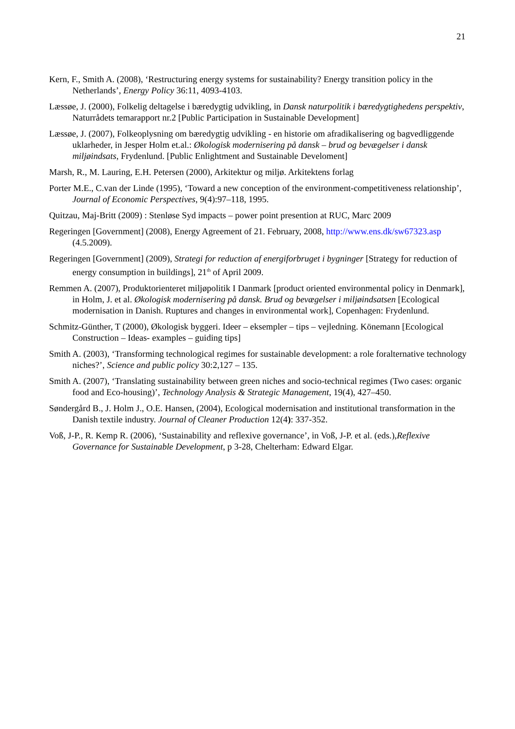21
Kern, F., Smith A. (2008), ‘Restructuring energy systems for sustainability? Energy transition policy in the Netherlands’, Energy Policy 36:11, 4093-4103.
Læssøe, J. (2000), Folkelig deltagelse i bæredygtig udvikling, in Dansk naturpolitik i bæredygtighedens perspektiv, Naturrådets temarapport nr.2 [Public Participation in Sustainable Development]
Læssøe, J. (2007), Folkeoplysning om bæredygtig udvikling - en historie om afradikalisering og bagvedliggende uklarheder, in Jesper Holm et.al.: Økologisk modernisering på dansk – brud og bevægelser i dansk miljøindsats, Frydenlund. [Public Enlightment and Sustainable Develoment]
Marsh, R., M. Lauring, E.H. Petersen (2000), Arkitektur og miljø. Arkitektens forlag
Porter M.E., C.van der Linde (1995), ‘Toward a new conception of the environment-competitiveness relationship’, Journal of Economic Perspectives, 9(4):97–118, 1995.
Quitzau, Maj-Britt (2009) : Stenløse Syd impacts – power point presention at RUC, Marc 2009
Regeringen [Government] (2008), Energy Agreement of 21. February, 2008, http://www.ens.dk/sw67323.asp (4.5.2009).
Regeringen [Government] (2009), Strategi for reduction af energiforbruget i bygninger [Strategy for reduction of energy consumption in buildings], 21<sup>th</sup> of April 2009.
Remmen A. (2007), Produktorienteret miljøpolitik I Danmark [product oriented environmental policy in Denmark], in Holm, J. et al. Økologisk modernisering på dansk. Brud og bevægelser i miljøindsatsen [Ecological modernisation in Danish. Ruptures and changes in environmental work], Copenhagen: Frydenlund.
Schmitz-Günther, T (2000), Økologisk byggeri. Ideer – eksempler – tips – vejledning. Könemann [Ecological Construction – Ideas- examples – guiding tips]
Smith A. (2003), ‘Transforming technological regimes for sustainable development: a role foralternative technology niches?’, Science and public policy 30:2,127 – 135.
Smith A. (2007), ‘Translating sustainability between green niches and socio-technical regimes (Two cases: organic food and Eco-housing)’, Technology Analysis & Strategic Management, 19(4), 427–450.
Søndergård B., J. Holm J., O.E. Hansen, (2004), Ecological modernisation and institutional transformation in the Danish textile industry. Journal of Cleaner Production 12(4): 337-352.
Voß, J-P., R. Kemp R. (2006), ‘Sustainability and reflexive governance’, in Voß, J-P. et al. (eds.),Reflexive Governance for Sustainable Development, p 3-28, Chelterham: Edward Elgar.